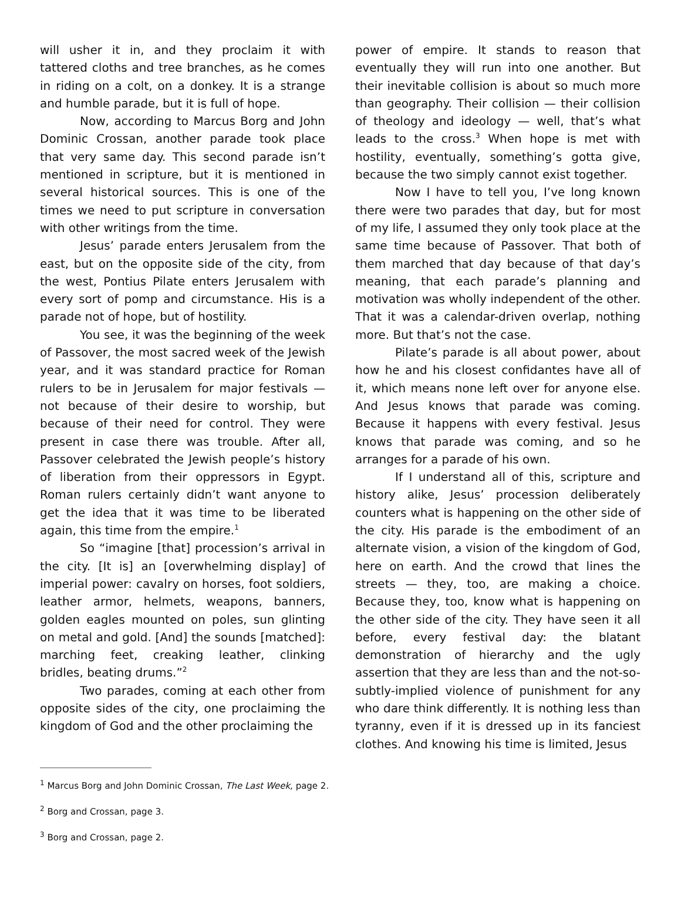will usher it in, and they proclaim it with tattered cloths and tree branches, as he comes in riding on a colt, on a donkey. It is a strange and humble parade, but it is full of hope.
Now, according to Marcus Borg and John Dominic Crossan, another parade took place that very same day. This second parade isn’t mentioned in scripture, but it is mentioned in several historical sources. This is one of the times we need to put scripture in conversation with other writings from the time.
Jesus’ parade enters Jerusalem from the east, but on the opposite side of the city, from the west, Pontius Pilate enters Jerusalem with every sort of pomp and circumstance. His is a parade not of hope, but of hostility.
You see, it was the beginning of the week of Passover, the most sacred week of the Jewish year, and it was standard practice for Roman rulers to be in Jerusalem for major festivals — not because of their desire to worship, but because of their need for control. They were present in case there was trouble. After all, Passover celebrated the Jewish people’s history of liberation from their oppressors in Egypt. Roman rulers certainly didn’t want anyone to get the idea that it was time to be liberated again, this time from the empire.<sup>1</sup>
So “imagine [that] procession’s arrival in the city. [It is] an [overwhelming display] of imperial power: cavalry on horses, foot soldiers, leather armor, helmets, weapons, banners, golden eagles mounted on poles, sun glinting on metal and gold. [And] the sounds [matched]: marching feet, creaking leather, clinking bridles, beating drums.”<sup>2</sup>
Two parades, coming at each other from opposite sides of the city, one proclaiming the kingdom of God and the other proclaiming the
power of empire. It stands to reason that eventually they will run into one another. But their inevitable collision is about so much more than geography. Their collision — their collision of theology and ideology — well, that’s what leads to the cross.<sup>3</sup> When hope is met with hostility, eventually, something’s gotta give, because the two simply cannot exist together.
Now I have to tell you, I’ve long known there were two parades that day, but for most of my life, I assumed they only took place at the same time because of Passover. That both of them marched that day because of that day’s meaning, that each parade’s planning and motivation was wholly independent of the other. That it was a calendar-driven overlap, nothing more. But that’s not the case.
Pilate’s parade is all about power, about how he and his closest confidantes have all of it, which means none left over for anyone else. And Jesus knows that parade was coming. Because it happens with every festival. Jesus knows that parade was coming, and so he arranges for a parade of his own.
If I understand all of this, scripture and history alike, Jesus’ procession deliberately counters what is happening on the other side of the city. His parade is the embodiment of an alternate vision, a vision of the kingdom of God, here on earth. And the crowd that lines the streets — they, too, are making a choice. Because they, too, know what is happening on the other side of the city. They have seen it all before, every festival day: the blatant demonstration of hierarchy and the ugly assertion that they are less than and the not-so-subtly-implied violence of punishment for any who dare think differently. It is nothing less than tyranny, even if it is dressed up in its fanciest clothes. And knowing his time is limited, Jesus
<sup>1</sup> Marcus Borg and John Dominic Crossan, The Last Week, page 2.
<sup>2</sup> Borg and Crossan, page 3.
<sup>3</sup> Borg and Crossan, page 2.